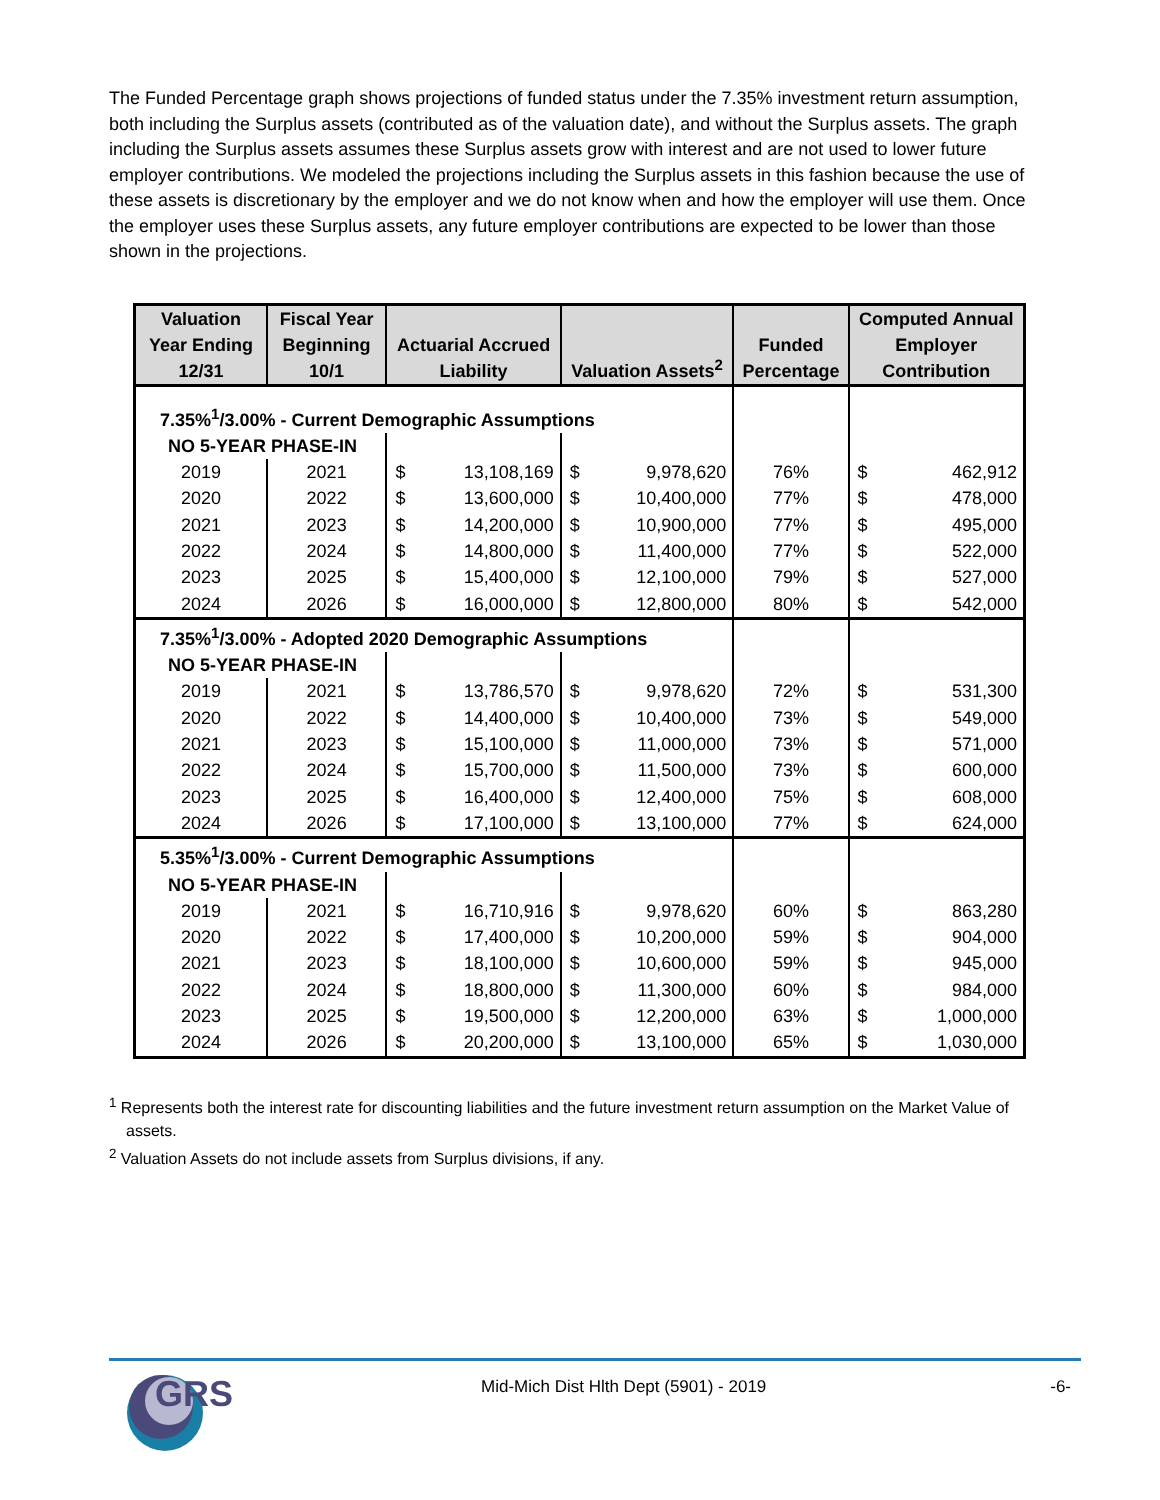The Funded Percentage graph shows projections of funded status under the 7.35% investment return assumption, both including the Surplus assets (contributed as of the valuation date), and without the Surplus assets. The graph including the Surplus assets assumes these Surplus assets grow with interest and are not used to lower future employer contributions. We modeled the projections including the Surplus assets in this fashion because the use of these assets is discretionary by the employer and we do not know when and how the employer will use them. Once the employer uses these Surplus assets, any future employer contributions are expected to be lower than those shown in the projections.
| Valuation Year Ending 12/31 | Fiscal Year Beginning 10/1 | Actuarial Accrued Liability | | Valuation Assets<sup>2</sup> | | Funded Percentage | Computed Annual Employer Contribution | |
| --- | --- | --- | --- | --- | --- | --- | --- | --- |
| 7.35%<sup>1</sup>/3.00% - Current Demographic Assumptions | | | | | | | | |
| NO 5-YEAR PHASE-IN | | | | | | | | |
| 2019 | 2021 | $ | 13,108,169 | $ | 9,978,620 | 76% | $ | 462,912 |
| 2020 | 2022 | $ | 13,600,000 | $ | 10,400,000 | 77% | $ | 478,000 |
| 2021 | 2023 | $ | 14,200,000 | $ | 10,900,000 | 77% | $ | 495,000 |
| 2022 | 2024 | $ | 14,800,000 | $ | 11,400,000 | 77% | $ | 522,000 |
| 2023 | 2025 | $ | 15,400,000 | $ | 12,100,000 | 79% | $ | 527,000 |
| 2024 | 2026 | $ | 16,000,000 | $ | 12,800,000 | 80% | $ | 542,000 |
| 7.35%<sup>1</sup>/3.00% - Adopted 2020 Demographic Assumptions | | | | | | | | |
| NO 5-YEAR PHASE-IN | | | | | | | | |
| 2019 | 2021 | $ | 13,786,570 | $ | 9,978,620 | 72% | $ | 531,300 |
| 2020 | 2022 | $ | 14,400,000 | $ | 10,400,000 | 73% | $ | 549,000 |
| 2021 | 2023 | $ | 15,100,000 | $ | 11,000,000 | 73% | $ | 571,000 |
| 2022 | 2024 | $ | 15,700,000 | $ | 11,500,000 | 73% | $ | 600,000 |
| 2023 | 2025 | $ | 16,400,000 | $ | 12,400,000 | 75% | $ | 608,000 |
| 2024 | 2026 | $ | 17,100,000 | $ | 13,100,000 | 77% | $ | 624,000 |
| 5.35%<sup>1</sup>/3.00% - Current Demographic Assumptions | | | | | | | | |
| NO 5-YEAR PHASE-IN | | | | | | | | |
| 2019 | 2021 | $ | 16,710,916 | $ | 9,978,620 | 60% | $ | 863,280 |
| 2020 | 2022 | $ | 17,400,000 | $ | 10,200,000 | 59% | $ | 904,000 |
| 2021 | 2023 | $ | 18,100,000 | $ | 10,600,000 | 59% | $ | 945,000 |
| 2022 | 2024 | $ | 18,800,000 | $ | 11,300,000 | 60% | $ | 984,000 |
| 2023 | 2025 | $ | 19,500,000 | $ | 12,200,000 | 63% | $ | 1,000,000 |
| 2024 | 2026 | $ | 20,200,000 | $ | 13,100,000 | 65% | $ | 1,030,000 |
<sup>1</sup> Represents both the interest rate for discounting liabilities and the future investment return assumption on the Market Value of assets.
<sup>2</sup> Valuation Assets do not include assets from Surplus divisions, if any.
GRS Mid-Mich Dist Hlth Dept (5901) - 2019 -6-